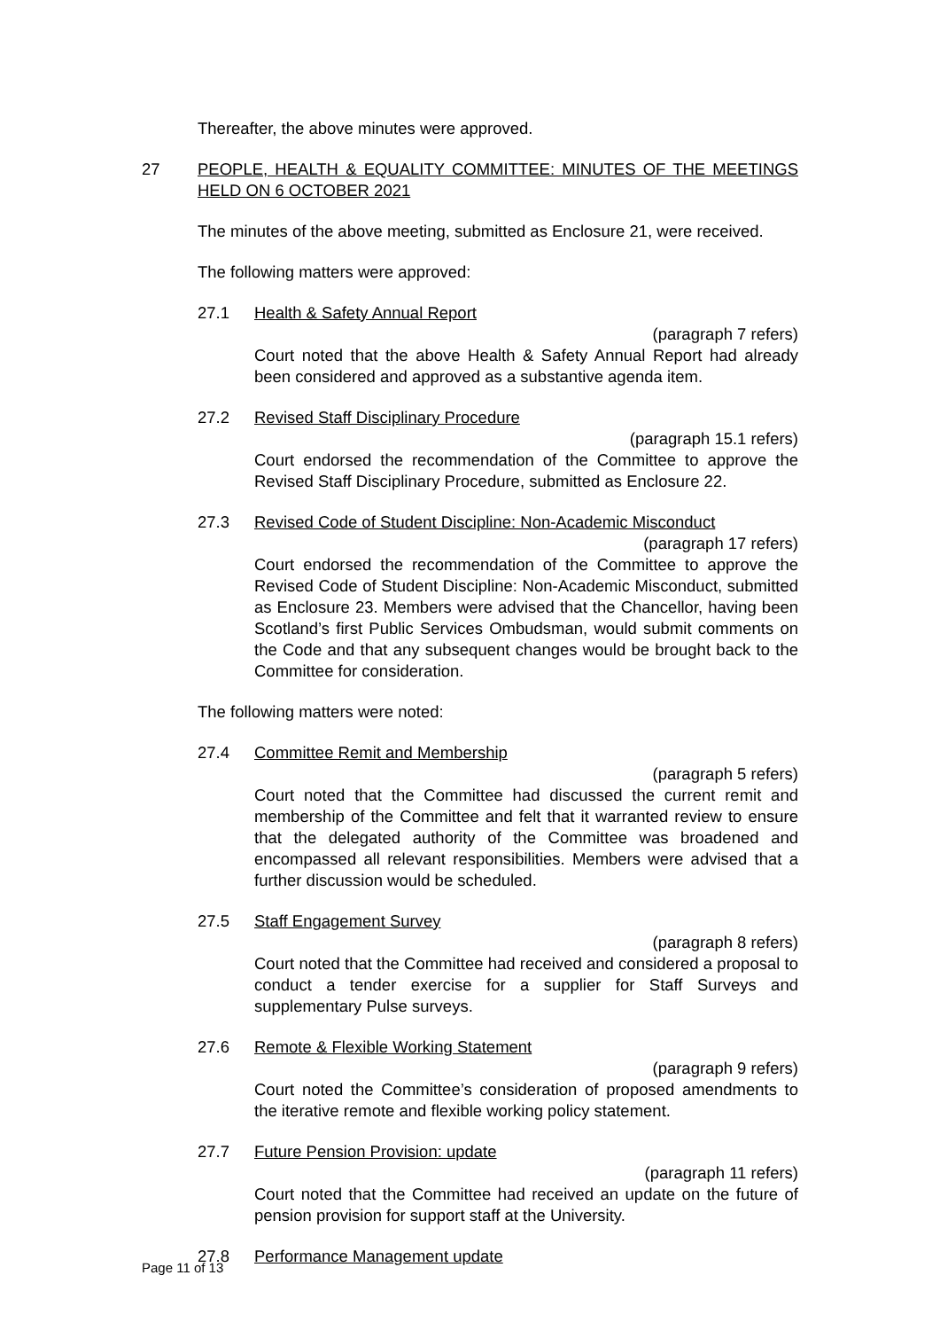Thereafter, the above minutes were approved.
27 PEOPLE, HEALTH & EQUALITY COMMITTEE: MINUTES OF THE MEETINGS HELD ON 6 OCTOBER 2021
The minutes of the above meeting, submitted as Enclosure 21, were received.
The following matters were approved:
27.1 Health & Safety Annual Report
(paragraph 7 refers)
Court noted that the above Health & Safety Annual Report had already been considered and approved as a substantive agenda item.
27.2 Revised Staff Disciplinary Procedure
(paragraph 15.1 refers)
Court endorsed the recommendation of the Committee to approve the Revised Staff Disciplinary Procedure, submitted as Enclosure 22.
27.3 Revised Code of Student Discipline: Non-Academic Misconduct
(paragraph 17 refers)
Court endorsed the recommendation of the Committee to approve the Revised Code of Student Discipline: Non-Academic Misconduct, submitted as Enclosure 23. Members were advised that the Chancellor, having been Scotland’s first Public Services Ombudsman, would submit comments on the Code and that any subsequent changes would be brought back to the Committee for consideration.
The following matters were noted:
27.4 Committee Remit and Membership
(paragraph 5 refers)
Court noted that the Committee had discussed the current remit and membership of the Committee and felt that it warranted review to ensure that the delegated authority of the Committee was broadened and encompassed all relevant responsibilities. Members were advised that a further discussion would be scheduled.
27.5 Staff Engagement Survey
(paragraph 8 refers)
Court noted that the Committee had received and considered a proposal to conduct a tender exercise for a supplier for Staff Surveys and supplementary Pulse surveys.
27.6 Remote & Flexible Working Statement
(paragraph 9 refers)
Court noted the Committee’s consideration of proposed amendments to the iterative remote and flexible working policy statement.
27.7 Future Pension Provision: update
(paragraph 11 refers)
Court noted that the Committee had received an update on the future of pension provision for support staff at the University.
27.8 Performance Management update
Page 11 of 13